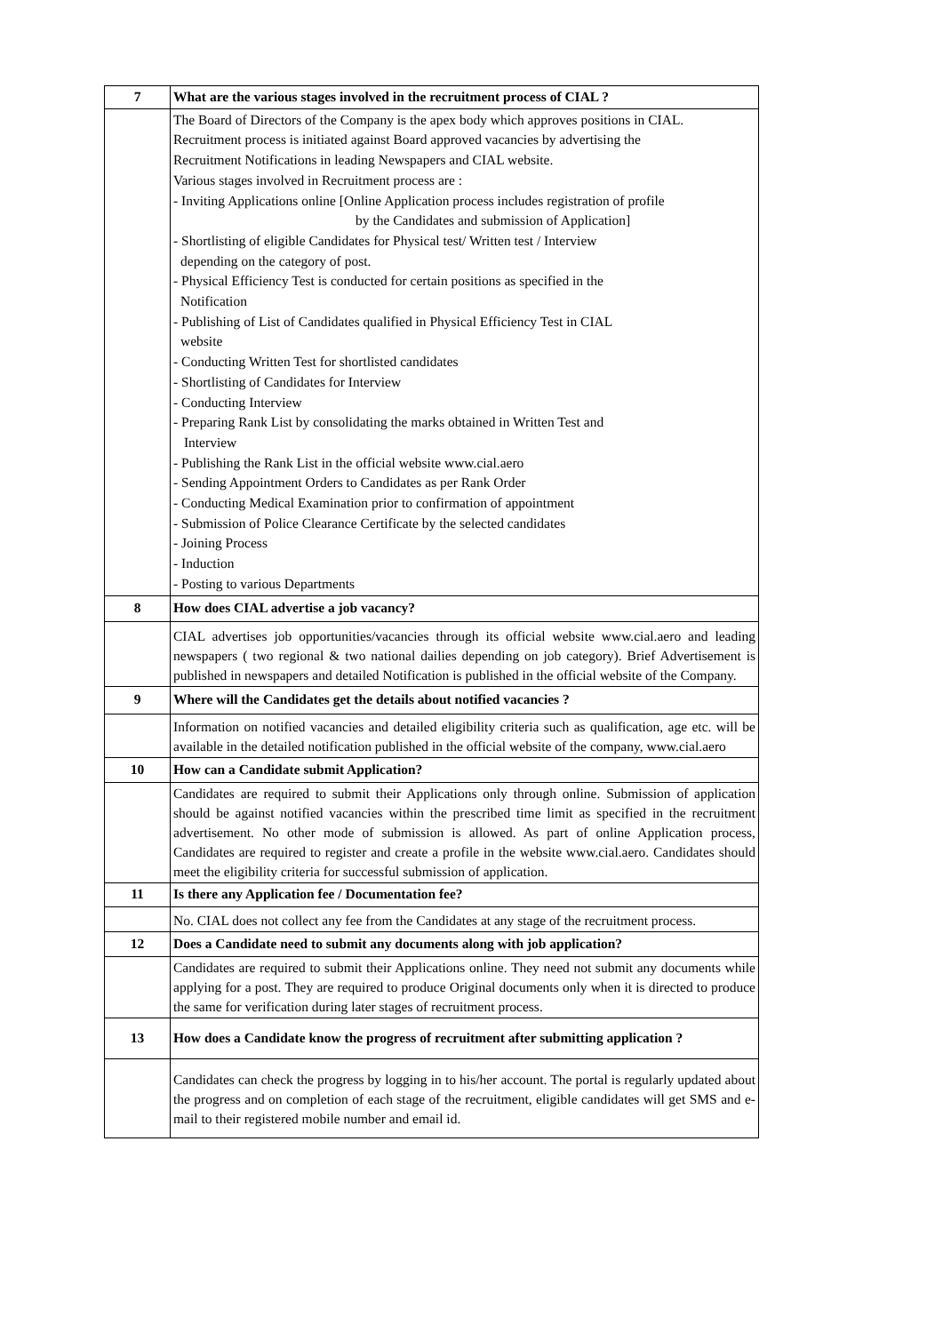| 7 | What are the various stages involved in the recruitment process of CIAL ? |
| | The Board of Directors of the Company is the apex body which approves positions in CIAL. Recruitment process is initiated against Board approved vacancies by advertising the Recruitment Notifications in leading Newspapers and CIAL website. Various stages involved in Recruitment process are : - Inviting Applications online [Online Application process includes registration of profile by the Candidates and submission of Application] - Shortlisting of eligible Candidates for Physical test/ Written test / Interview depending on the category of post. - Physical Efficiency Test is conducted for certain positions as specified in the Notification - Publishing of List of Candidates qualified in Physical Efficiency Test in CIAL website - Conducting Written Test for shortlisted candidates - Shortlisting of Candidates for Interview - Conducting Interview - Preparing Rank List by consolidating the marks obtained in Written Test and Interview - Publishing the Rank List in the official website www.cial.aero - Sending Appointment Orders to Candidates as per Rank Order - Conducting Medical Examination prior to confirmation of appointment - Submission of Police Clearance Certificate by the selected candidates - Joining Process - Induction - Posting to various Departments |
| 8 | How does CIAL advertise a job vacancy? |
| | CIAL advertises job opportunities/vacancies through its official website www.cial.aero and leading newspapers ( two regional & two national dailies depending on job category). Brief Advertisement is published in newspapers and detailed Notification is published in the official website of the Company. |
| 9 | Where will the Candidates get the details about notified vacancies ? |
| | Information on notified vacancies and detailed eligibility criteria such as qualification, age etc. will be available in the detailed notification published in the official website of the company, www.cial.aero |
| 10 | How can a Candidate submit Application? |
| | Candidates are required to submit their Applications only through online. Submission of application should be against notified vacancies within the prescribed time limit as specified in the recruitment advertisement. No other mode of submission is allowed. As part of online Application process, Candidates are required to register and create a profile in the website www.cial.aero. Candidates should meet the eligibility criteria for successful submission of application. |
| 11 | Is there any Application fee / Documentation fee? |
| | No. CIAL does not collect any fee from the Candidates at any stage of the recruitment process. |
| 12 | Does a Candidate need to submit any documents along with job application? |
| | Candidates are required to submit their Applications online. They need not submit any documents while applying for a post. They are required to produce Original documents only when it is directed to produce the same for verification during later stages of recruitment process. |
| 13 | How does a Candidate know the progress of recruitment after submitting application ? |
| | Candidates can check the progress by logging in to his/her account. The portal is regularly updated about the progress and on completion of each stage of the recruitment, eligible candidates will get SMS and e-mail to their registered mobile number and email id. |